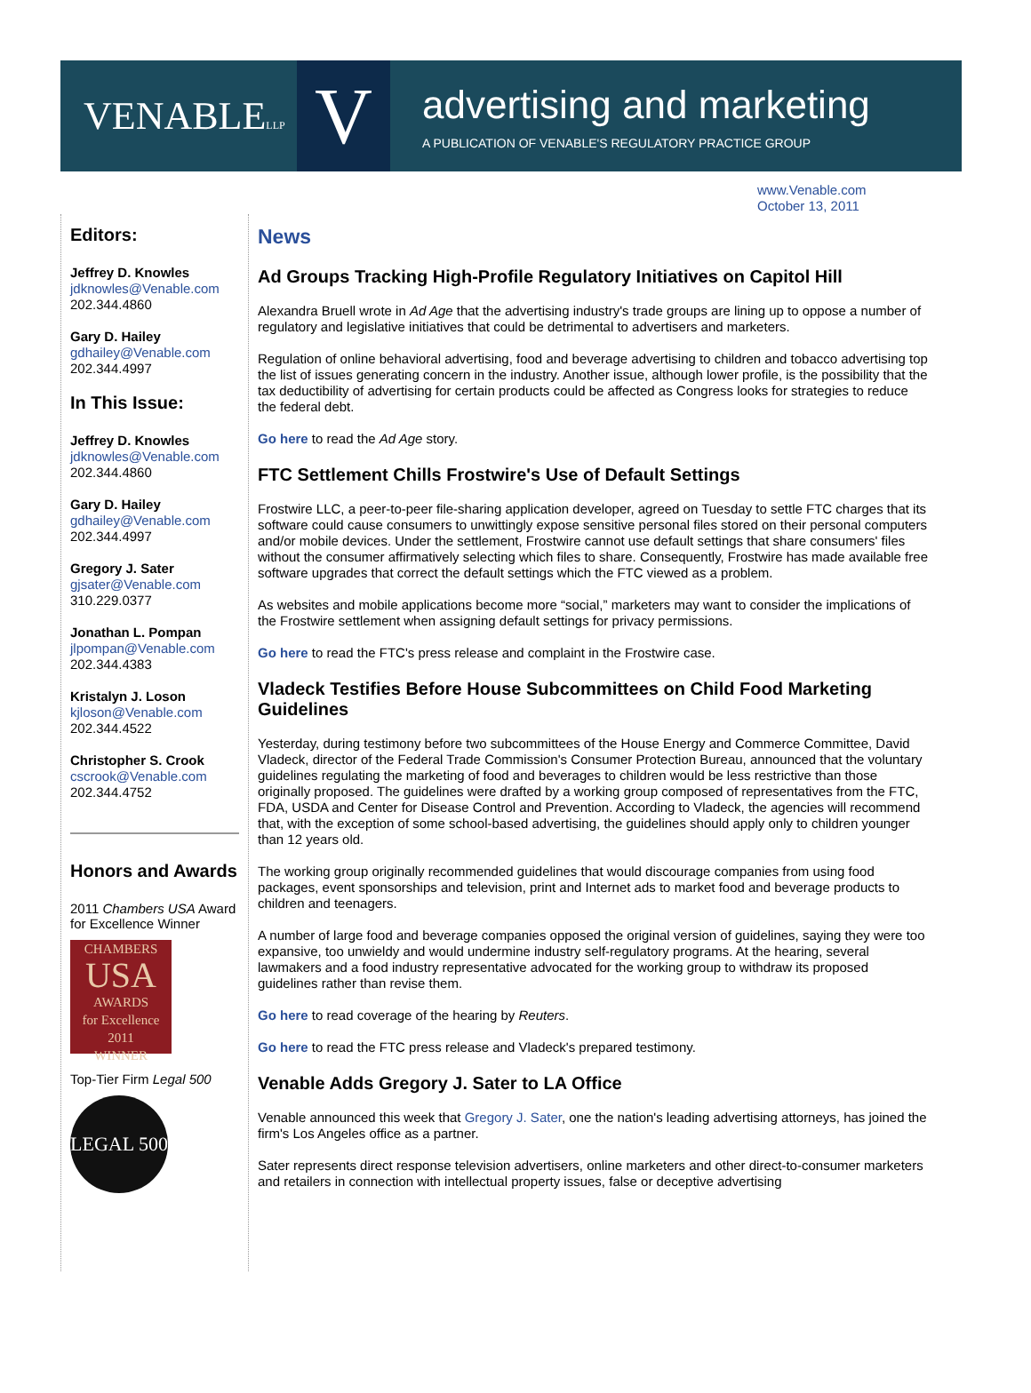VENABLELLP
V
advertising and marketing
A PUBLICATION OF VENABLE'S REGULATORY PRACTICE GROUP
www.Venable.com
October 13, 2011
Editors:
Jeffrey D. Knowles
jdknowles@Venable.com
202.344.4860
Gary D. Hailey
gdhailey@Venable.com
202.344.4997
In This Issue:
Jeffrey D. Knowles
jdknowles@Venable.com
202.344.4860
Gary D. Hailey
gdhailey@Venable.com
202.344.4997
Gregory J. Sater
gjsater@Venable.com
310.229.0377
Jonathan L. Pompan
jlpompan@Venable.com
202.344.4383
Kristalyn J. Loson
kjloson@Venable.com
202.344.4522
Christopher S. Crook
cscrook@Venable.com
202.344.4752
Honors and Awards
2011 Chambers USA Award for Excellence Winner
CHAMBERS
USA
AWARDS
for Excellence
2011
WINNER
Top-Tier Firm Legal 500
LEGAL 500
News
Ad Groups Tracking High-Profile Regulatory Initiatives on Capitol Hill
Alexandra Bruell wrote in Ad Age that the advertising industry's trade groups are lining up to oppose a number of regulatory and legislative initiatives that could be detrimental to advertisers and marketers.
Regulation of online behavioral advertising, food and beverage advertising to children and tobacco advertising top the list of issues generating concern in the industry. Another issue, although lower profile, is the possibility that the tax deductibility of advertising for certain products could be affected as Congress looks for strategies to reduce the federal debt.
Go here to read the Ad Age story.
FTC Settlement Chills Frostwire's Use of Default Settings
Frostwire LLC, a peer-to-peer file-sharing application developer, agreed on Tuesday to settle FTC charges that its software could cause consumers to unwittingly expose sensitive personal files stored on their personal computers and/or mobile devices. Under the settlement, Frostwire cannot use default settings that share consumers' files without the consumer affirmatively selecting which files to share. Consequently, Frostwire has made available free software upgrades that correct the default settings which the FTC viewed as a problem.
As websites and mobile applications become more “social,” marketers may want to consider the implications of the Frostwire settlement when assigning default settings for privacy permissions.
Go here to read the FTC's press release and complaint in the Frostwire case.
Vladeck Testifies Before House Subcommittees on Child Food Marketing Guidelines
Yesterday, during testimony before two subcommittees of the House Energy and Commerce Committee, David Vladeck, director of the Federal Trade Commission's Consumer Protection Bureau, announced that the voluntary guidelines regulating the marketing of food and beverages to children would be less restrictive than those originally proposed. The guidelines were drafted by a working group composed of representatives from the FTC, FDA, USDA and Center for Disease Control and Prevention. According to Vladeck, the agencies will recommend that, with the exception of some school-based advertising, the guidelines should apply only to children younger than 12 years old.
The working group originally recommended guidelines that would discourage companies from using food packages, event sponsorships and television, print and Internet ads to market food and beverage products to children and teenagers.
A number of large food and beverage companies opposed the original version of guidelines, saying they were too expansive, too unwieldy and would undermine industry self-regulatory programs. At the hearing, several lawmakers and a food industry representative advocated for the working group to withdraw its proposed guidelines rather than revise them.
Go here to read coverage of the hearing by Reuters.
Go here to read the FTC press release and Vladeck's prepared testimony.
Venable Adds Gregory J. Sater to LA Office
Venable announced this week that Gregory J. Sater, one the nation's leading advertising attorneys, has joined the firm's Los Angeles office as a partner.
Sater represents direct response television advertisers, online marketers and other direct-to-consumer marketers and retailers in connection with intellectual property issues, false or deceptive advertising